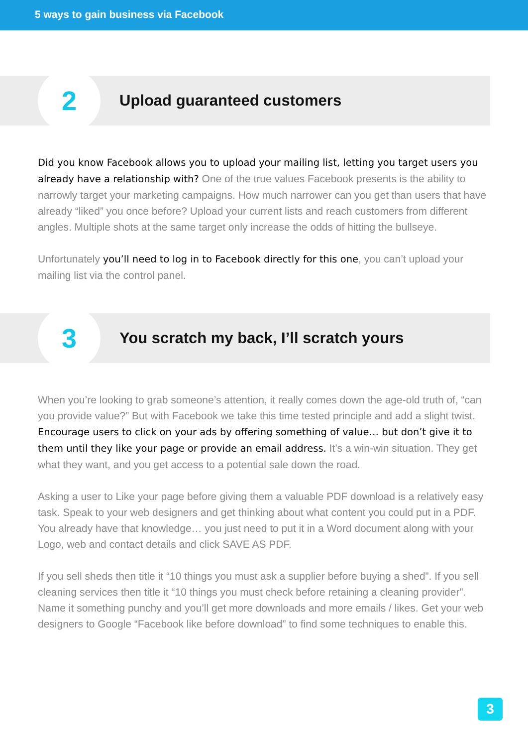5 ways to gain business via Facebook
2
Upload guaranteed customers
Did you know Facebook allows you to upload your mailing list, letting you target users you already have a relationship with? One of the true values Facebook presents is the ability to narrowly target your marketing campaigns. How much narrower can you get than users that have already “liked” you once before? Upload your current lists and reach customers from different angles. Multiple shots at the same target only increase the odds of hitting the bullseye.
Unfortunately you’ll need to log in to Facebook directly for this one, you can’t upload your mailing list via the control panel.
3
You scratch my back, I’ll scratch yours
When you’re looking to grab someone’s attention, it really comes down the age-old truth of, “can you provide value?” But with Facebook we take this time tested principle and add a slight twist. Encourage users to click on your ads by offering something of value… but don’t give it to them until they like your page or provide an email address. It’s a win-win situation. They get what they want, and you get access to a potential sale down the road.
Asking a user to Like your page before giving them a valuable PDF download is a relatively easy task. Speak to your web designers and get thinking about what content you could put in a PDF. You already have that knowledge… you just need to put it in a Word document along with your Logo, web and contact details and click SAVE AS PDF.
If you sell sheds then title it “10 things you must ask a supplier before buying a shed”. If you sell cleaning services then title it “10 things you must check before retaining a cleaning provider”. Name it something punchy and you’ll get more downloads and more emails / likes. Get your web designers to Google “Facebook like before download” to find some techniques to enable this.
3